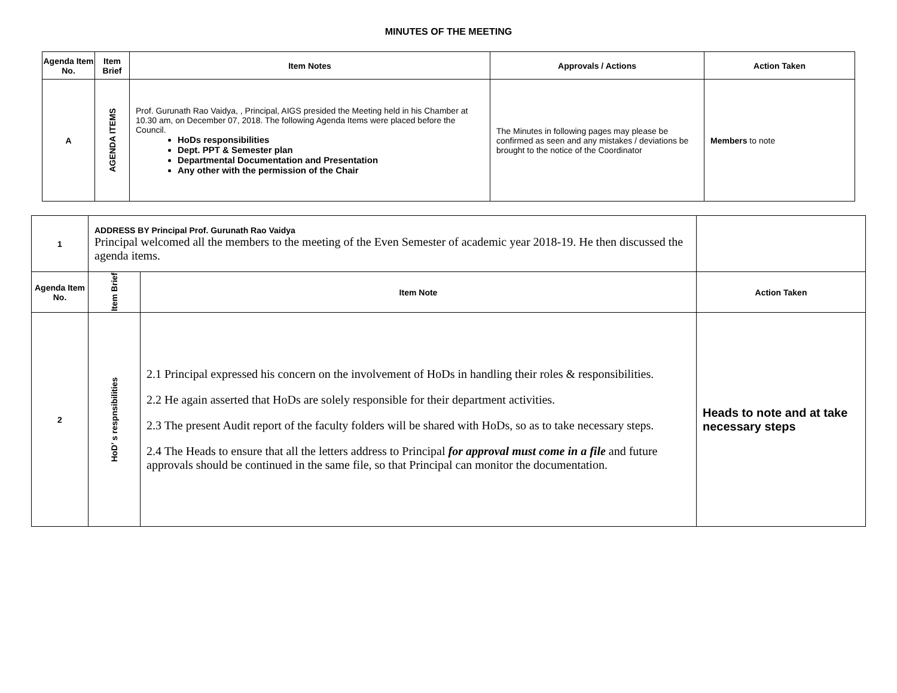MINUTES OF THE MEETING
| Agenda Item No. | Item Brief | Item Notes | Approvals / Actions | Action Taken |
| --- | --- | --- | --- | --- |
| A | AGENDA ITEMS | Prof. Gurunath Rao Vaidya, , Principal, AIGS presided the Meeting held in his Chamber at 10.30 am, on December 07, 2018. The following Agenda Items were placed before the Council. HoDs responsibilities Dept. PPT & Semester plan Departmental Documentation and Presentation Any other with the permission of the Chair | The Minutes in following pages may please be confirmed as seen and any mistakes / deviations be brought to the notice of the Coordinator | Members to note |
| 1 | ADDRESS BY Principal Prof. Gurunath Rao Vaidya Principal welcomed all the members to the meeting of the Even Semester of academic year 2018-19. He then discussed the agenda items. | | |
| Agenda Item No. | Item Brief | Item Note | Action Taken |
| 2 | HoD’ s respnsibilities | 2.1 Principal expressed his concern on the involvement of HoDs in handling their roles & responsibilities. 2.2 He again asserted that HoDs are solely responsible for their department activities. 2.3 The present Audit report of the faculty folders will be shared with HoDs, so as to take necessary steps. 2.4 The Heads to ensure that all the letters address to Principal for approval must come in a file and future approvals should be continued in the same file, so that Principal can monitor the documentation. | Heads to note and at take necessary steps |